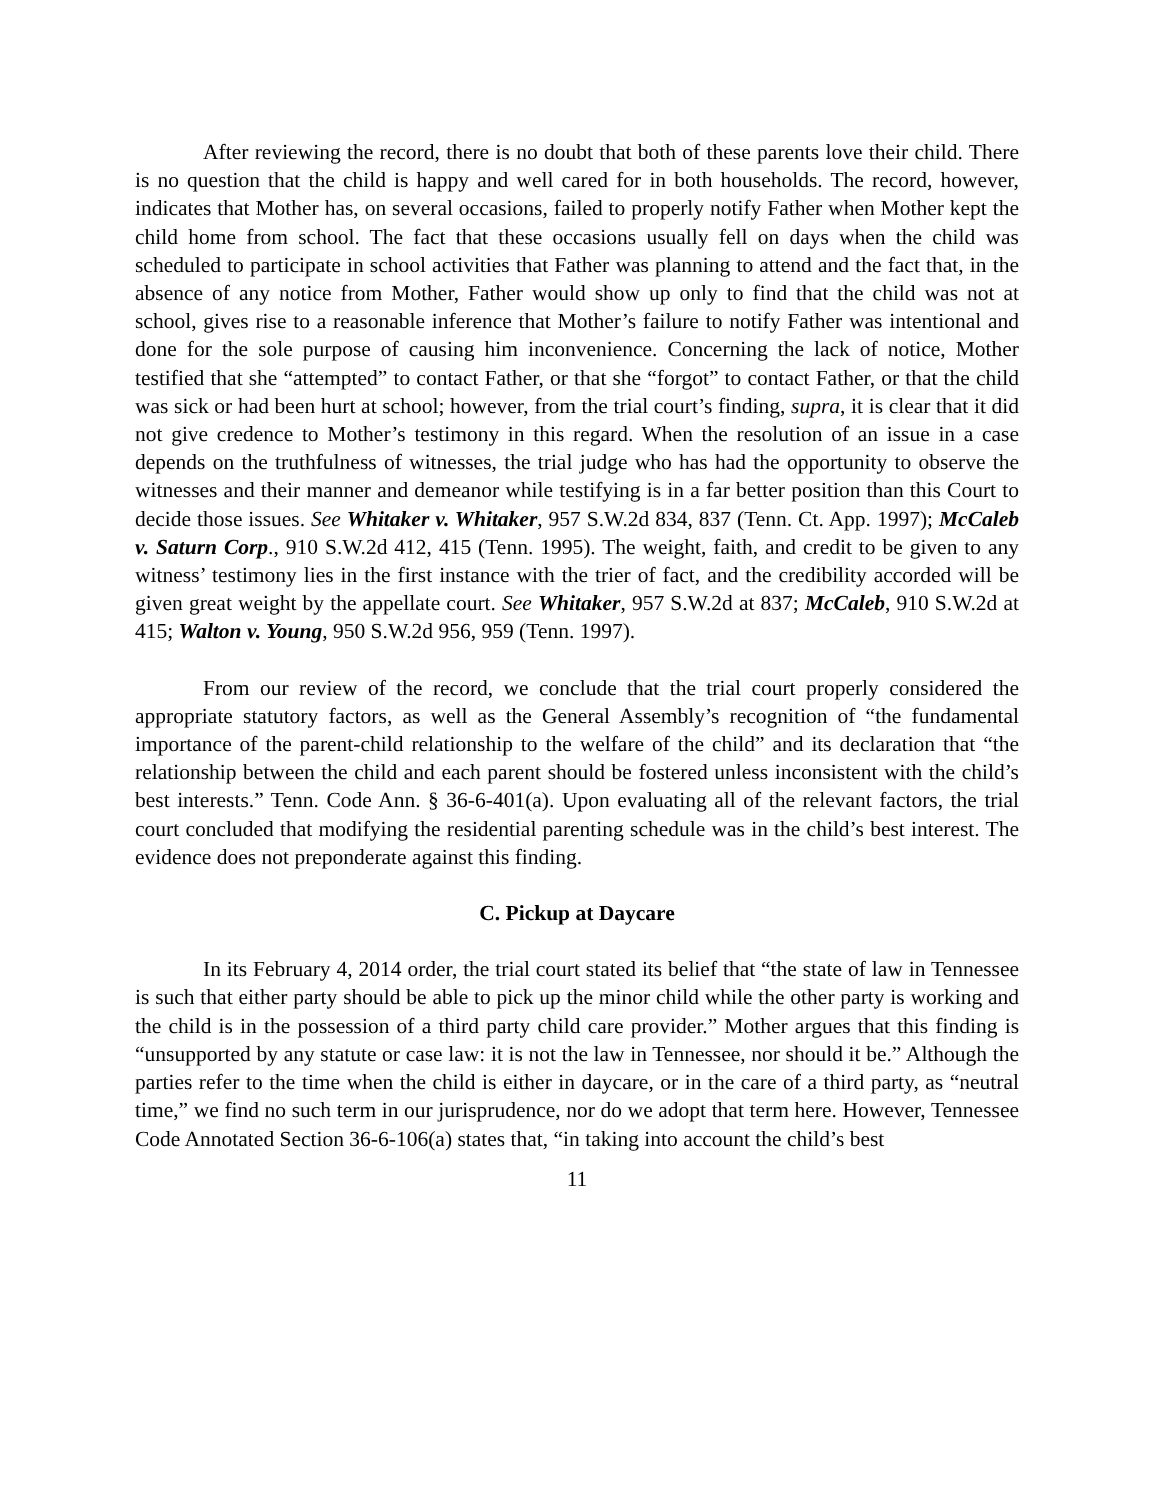After reviewing the record, there is no doubt that both of these parents love their child. There is no question that the child is happy and well cared for in both households. The record, however, indicates that Mother has, on several occasions, failed to properly notify Father when Mother kept the child home from school. The fact that these occasions usually fell on days when the child was scheduled to participate in school activities that Father was planning to attend and the fact that, in the absence of any notice from Mother, Father would show up only to find that the child was not at school, gives rise to a reasonable inference that Mother’s failure to notify Father was intentional and done for the sole purpose of causing him inconvenience. Concerning the lack of notice, Mother testified that she “attempted” to contact Father, or that she “forgot” to contact Father, or that the child was sick or had been hurt at school; however, from the trial court’s finding, supra, it is clear that it did not give credence to Mother’s testimony in this regard. When the resolution of an issue in a case depends on the truthfulness of witnesses, the trial judge who has had the opportunity to observe the witnesses and their manner and demeanor while testifying is in a far better position than this Court to decide those issues. See Whitaker v. Whitaker, 957 S.W.2d 834, 837 (Tenn. Ct. App. 1997); McCaleb v. Saturn Corp., 910 S.W.2d 412, 415 (Tenn. 1995). The weight, faith, and credit to be given to any witness’ testimony lies in the first instance with the trier of fact, and the credibility accorded will be given great weight by the appellate court. See Whitaker, 957 S.W.2d at 837; McCaleb, 910 S.W.2d at 415; Walton v. Young, 950 S.W.2d 956, 959 (Tenn. 1997).
From our review of the record, we conclude that the trial court properly considered the appropriate statutory factors, as well as the General Assembly’s recognition of “the fundamental importance of the parent-child relationship to the welfare of the child” and its declaration that “the relationship between the child and each parent should be fostered unless inconsistent with the child’s best interests.” Tenn. Code Ann. § 36-6-401(a). Upon evaluating all of the relevant factors, the trial court concluded that modifying the residential parenting schedule was in the child’s best interest. The evidence does not preponderate against this finding.
C. Pickup at Daycare
In its February 4, 2014 order, the trial court stated its belief that “the state of law in Tennessee is such that either party should be able to pick up the minor child while the other party is working and the child is in the possession of a third party child care provider.” Mother argues that this finding is “unsupported by any statute or case law: it is not the law in Tennessee, nor should it be.” Although the parties refer to the time when the child is either in daycare, or in the care of a third party, as “neutral time,” we find no such term in our jurisprudence, nor do we adopt that term here. However, Tennessee Code Annotated Section 36-6-106(a) states that, “in taking into account the child’s best
11